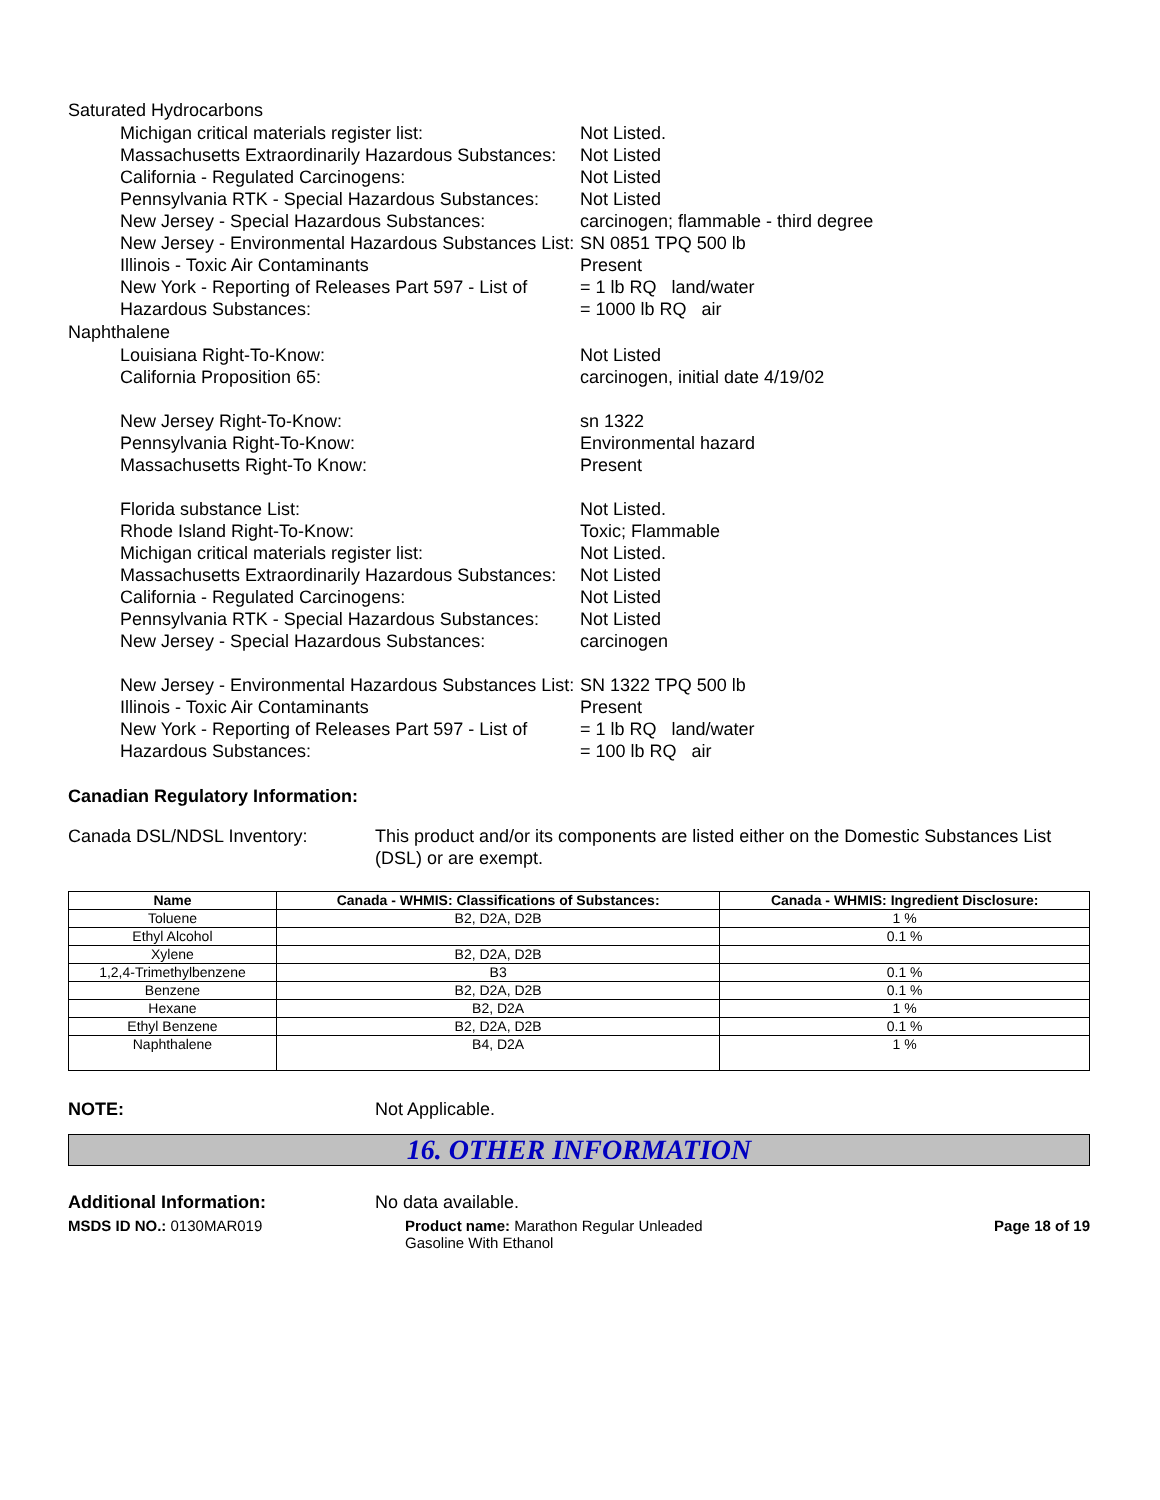Saturated Hydrocarbons
Michigan critical materials register list: Not Listed.
Massachusetts Extraordinarily Hazardous Substances:
Not Listed
California - Regulated Carcinogens: Not Listed
Pennsylvania RTK - Special Hazardous Substances:
Not Listed
New Jersey - Special Hazardous Substances: carcinogen; flammable - third degree
New Jersey - Environmental Hazardous Substances List:
SN 0851 TPQ 500 lb
Illinois - Toxic Air Contaminants Present
New York - Reporting of Releases Part 597 - List of Hazardous Substances:
= 1 lb RQ land/water
= 1000 lb RQ air
Naphthalene
Louisiana Right-To-Know: Not Listed
California Proposition 65: carcinogen, initial date 4/19/02
New Jersey Right-To-Know: sn 1322
Pennsylvania Right-To-Know: Environmental hazard
Massachusetts Right-To Know: Present
Florida substance List: Not Listed.
Rhode Island Right-To-Know: Toxic; Flammable
Michigan critical materials register list: Not Listed.
Massachusetts Extraordinarily Hazardous Substances:
Not Listed
California - Regulated Carcinogens: Not Listed
Pennsylvania RTK - Special Hazardous Substances:
Not Listed
New Jersey - Special Hazardous Substances: carcinogen
New Jersey - Environmental Hazardous Substances List:
SN 1322 TPQ 500 lb
Illinois - Toxic Air Contaminants Present
New York - Reporting of Releases Part 597 - List of Hazardous Substances:
= 1 lb RQ land/water
= 100 lb RQ air
Canadian Regulatory Information:
Canada DSL/NDSL Inventory: This product and/or its components are listed either on the Domestic Substances List (DSL) or are exempt.
| Name | Canada - WHMIS: Classifications of Substances: | Canada - WHMIS: Ingredient Disclosure: |
| --- | --- | --- |
| Toluene | B2, D2A, D2B | 1 % |
| Ethyl Alcohol | | 0.1 % |
| Xylene | B2, D2A, D2B | |
| 1,2,4-Trimethylbenzene | B3 | 0.1 % |
| Benzene | B2, D2A, D2B | 0.1 % |
| Hexane | B2, D2A | 1 % |
| Ethyl Benzene | B2, D2A, D2B | 0.1 % |
| Naphthalene | B4, D2A | 1 % |
NOTE: Not Applicable.
16. OTHER INFORMATION
Additional Information: No data available.
MSDS ID NO.: 0130MAR019 Product name: Marathon Regular Unleaded Gasoline With Ethanol
Page 18 of 19